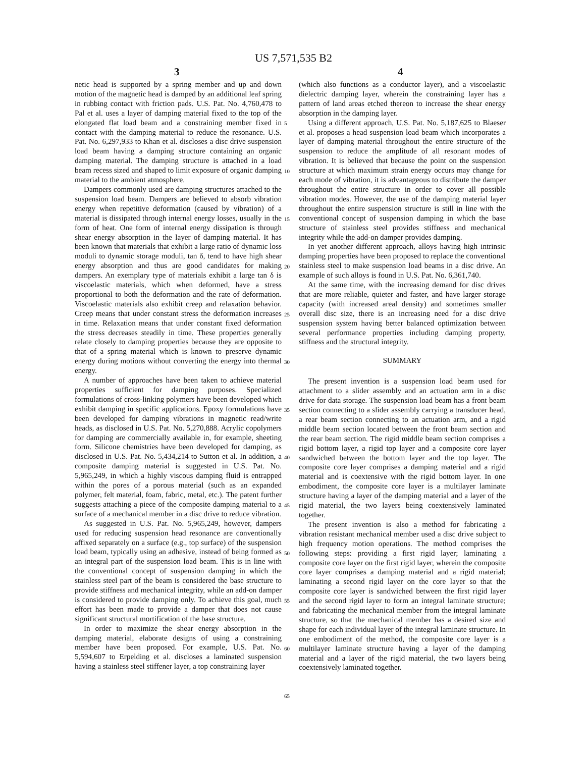US 7,571,535 B2
3 4
netic head is supported by a spring member and up and down motion of the magnetic head is damped by an additional leaf spring in rubbing contact with friction pads. U.S. Pat. No. 4,760,478 to Pal et al. uses a layer of damping material fixed to the top of the elongated flat load beam and a constraining member fixed in contact with the damping material to reduce the resonance. U.S. Pat. No. 6,297,933 to Khan et al. discloses a disc drive suspension load beam having a damping structure containing an organic damping material. The damping structure is attached in a load beam recess sized and shaped to limit exposure of organic damping material to the ambient atmosphere.
Dampers commonly used are damping structures attached to the suspension load beam. Dampers are believed to absorb vibration energy when repetitive deformation (caused by vibration) of a material is dissipated through internal energy losses, usually in the form of heat. One form of internal energy dissipation is through shear energy absorption in the layer of damping material. It has been known that materials that exhibit a large ratio of dynamic loss moduli to dynamic storage moduli, tan δ, tend to have high shear energy absorption and thus are good candidates for making dampers. An exemplary type of materials exhibit a large tan δ is viscoelastic materials, which when deformed, have a stress proportional to both the deformation and the rate of deformation. Viscoelastic materials also exhibit creep and relaxation behavior. Creep means that under constant stress the deformation increases in time. Relaxation means that under constant fixed deformation the stress decreases steadily in time. These properties generally relate closely to damping properties because they are opposite to that of a spring material which is known to preserve dynamic energy during motions without converting the energy into thermal energy.
A number of approaches have been taken to achieve material properties sufficient for damping purposes. Specialized formulations of cross-linking polymers have been developed which exhibit damping in specific applications. Epoxy formulations have been developed for damping vibrations in magnetic read/write heads, as disclosed in U.S. Pat. No. 5,270,888. Acrylic copolymers for damping are commercially available in, for example, sheeting form. Silicone chemistries have been developed for damping, as disclosed in U.S. Pat. No. 5,434,214 to Sutton et al. In addition, a composite damping material is suggested in U.S. Pat. No. 5,965,249, in which a highly viscous damping fluid is entrapped within the pores of a porous material (such as an expanded polymer, felt material, foam, fabric, metal, etc.). The patent further suggests attaching a piece of the composite damping material to a surface of a mechanical member in a disc drive to reduce vibration.
As suggested in U.S. Pat. No. 5,965,249, however, dampers used for reducing suspension head resonance are conventionally affixed separately on a surface (e.g., top surface) of the suspension load beam, typically using an adhesive, instead of being formed as an integral part of the suspension load beam. This is in line with the conventional concept of suspension damping in which the stainless steel part of the beam is considered the base structure to provide stiffness and mechanical integrity, while an add-on damper is considered to provide damping only. To achieve this goal, much effort has been made to provide a damper that does not cause significant structural mortification of the base structure.
In order to maximize the shear energy absorption in the damping material, elaborate designs of using a constraining member have been proposed. For example, U.S. Pat. No. 5,594,607 to Erpelding et al. discloses a laminated suspension having a stainless steel stiffener layer, a top constraining layer
5
10
15
20
25
30
35
40
45
50
55
60
65
(which also functions as a conductor layer), and a viscoelastic dielectric damping layer, wherein the constraining layer has a pattern of land areas etched thereon to increase the shear energy absorption in the damping layer.
Using a different approach, U.S. Pat. No. 5,187,625 to Blaeser et al. proposes a head suspension load beam which incorporates a layer of damping material throughout the entire structure of the suspension to reduce the amplitude of all resonant modes of vibration. It is believed that because the point on the suspension structure at which maximum strain energy occurs may change for each mode of vibration, it is advantageous to distribute the damper throughout the entire structure in order to cover all possible vibration modes. However, the use of the damping material layer throughout the entire suspension structure is still in line with the conventional concept of suspension damping in which the base structure of stainless steel provides stiffness and mechanical integrity while the add-on damper provides damping.
In yet another different approach, alloys having high intrinsic damping properties have been proposed to replace the conventional stainless steel to make suspension load beams in a disc drive. An example of such alloys is found in U.S. Pat. No. 6,361,740.
At the same time, with the increasing demand for disc drives that are more reliable, quieter and faster, and have larger storage capacity (with increased areal density) and sometimes smaller overall disc size, there is an increasing need for a disc drive suspension system having better balanced optimization between several performance properties including damping property, stiffness and the structural integrity.
SUMMARY
The present invention is a suspension load beam used for attachment to a slider assembly and an actuation arm in a disc drive for data storage. The suspension load beam has a front beam section connecting to a slider assembly carrying a transducer head, a rear beam section connecting to an actuation arm, and a rigid middle beam section located between the front beam section and the rear beam section. The rigid middle beam section comprises a rigid bottom layer, a rigid top layer and a composite core layer sandwiched between the bottom layer and the top layer. The composite core layer comprises a damping material and a rigid material and is coextensive with the rigid bottom layer. In one embodiment, the composite core layer is a multilayer laminate structure having a layer of the damping material and a layer of the rigid material, the two layers being coextensively laminated together.
The present invention is also a method for fabricating a vibration resistant mechanical member used a disc drive subject to high frequency motion operations. The method comprises the following steps: providing a first rigid layer; laminating a composite core layer on the first rigid layer, wherein the composite core layer comprises a damping material and a rigid material; laminating a second rigid layer on the core layer so that the composite core layer is sandwiched between the first rigid layer and the second rigid layer to form an integral laminate structure; and fabricating the mechanical member from the integral laminate structure, so that the mechanical member has a desired size and shape for each individual layer of the integral laminate structure. In one embodiment of the method, the composite core layer is a multilayer laminate structure having a layer of the damping material and a layer of the rigid material, the two layers being coextensively laminated together.